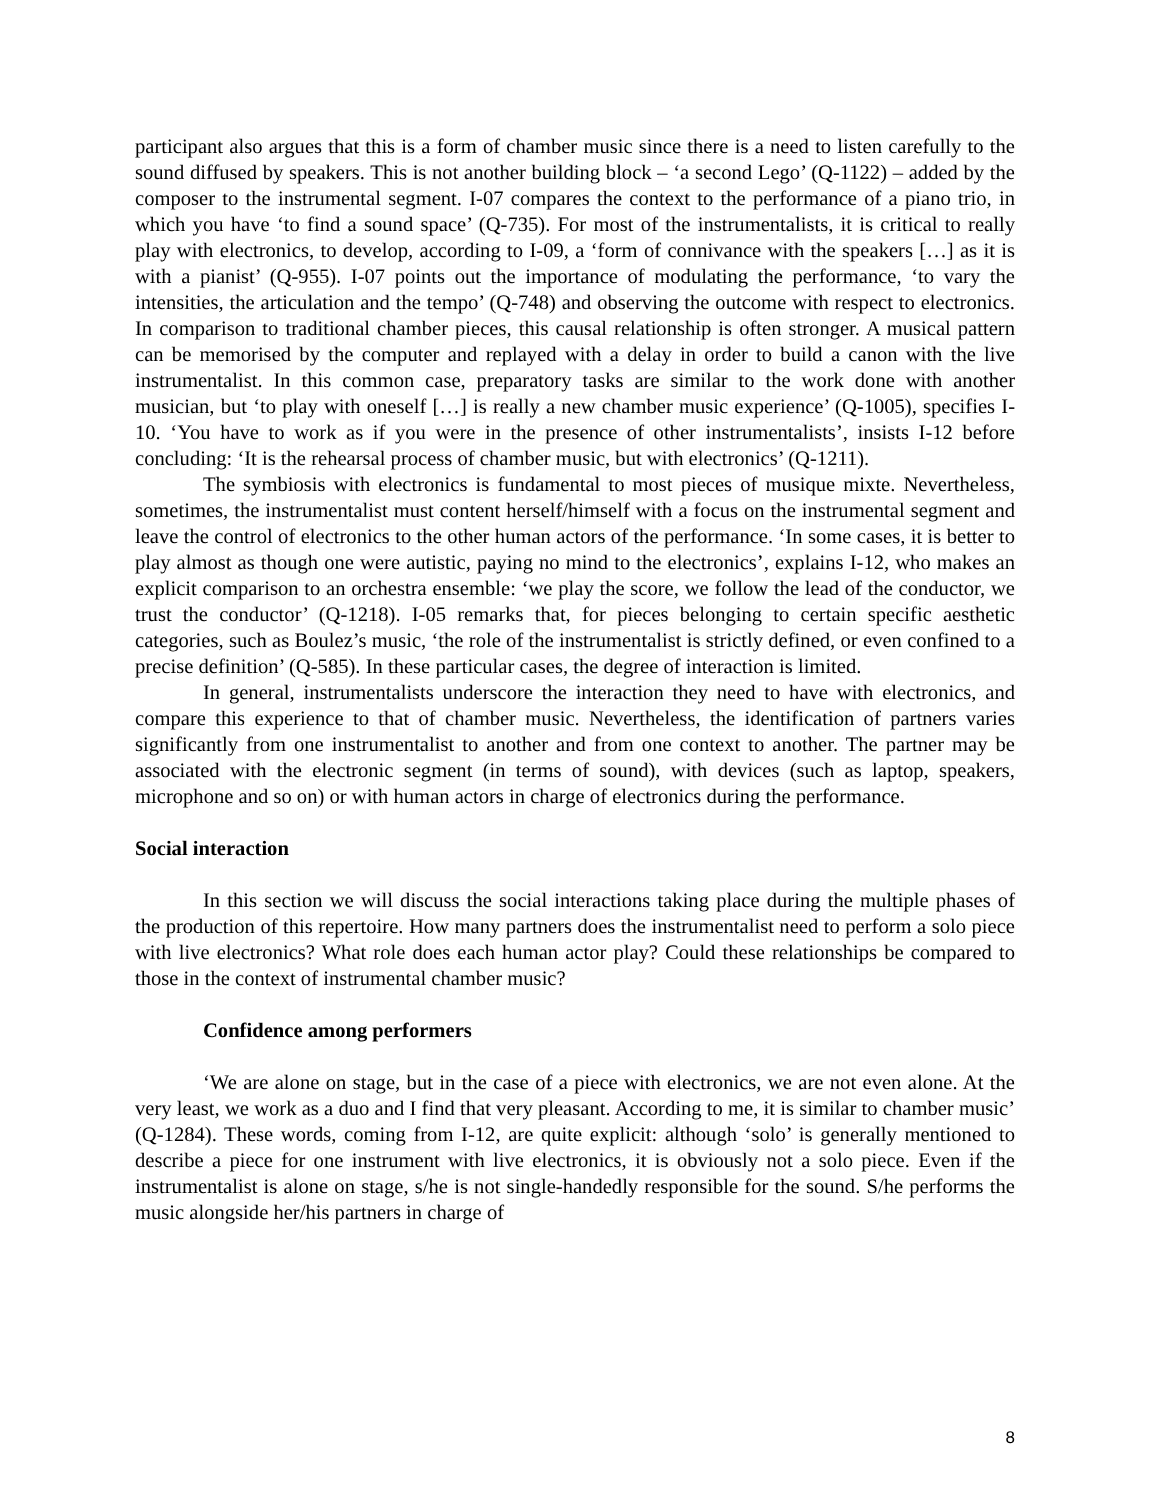participant also argues that this is a form of chamber music since there is a need to listen carefully to the sound diffused by speakers. This is not another building block – ‘a second Lego’ (Q-1122) – added by the composer to the instrumental segment. I-07 compares the context to the performance of a piano trio, in which you have ‘to find a sound space’ (Q-735). For most of the instrumentalists, it is critical to really play with electronics, to develop, according to I-09, a ‘form of connivance with the speakers […] as it is with a pianist’ (Q-955). I-07 points out the importance of modulating the performance, ‘to vary the intensities, the articulation and the tempo’ (Q-748) and observing the outcome with respect to electronics. In comparison to traditional chamber pieces, this causal relationship is often stronger. A musical pattern can be memorised by the computer and replayed with a delay in order to build a canon with the live instrumentalist. In this common case, preparatory tasks are similar to the work done with another musician, but ‘to play with oneself […] is really a new chamber music experience’ (Q-1005), specifies I-10. ‘You have to work as if you were in the presence of other instrumentalists’, insists I-12 before concluding: ‘It is the rehearsal process of chamber music, but with electronics’ (Q-1211).
The symbiosis with electronics is fundamental to most pieces of musique mixte. Nevertheless, sometimes, the instrumentalist must content herself/himself with a focus on the instrumental segment and leave the control of electronics to the other human actors of the performance. ‘In some cases, it is better to play almost as though one were autistic, paying no mind to the electronics’, explains I-12, who makes an explicit comparison to an orchestra ensemble: ‘we play the score, we follow the lead of the conductor, we trust the conductor’ (Q-1218). I-05 remarks that, for pieces belonging to certain specific aesthetic categories, such as Boulez’s music, ‘the role of the instrumentalist is strictly defined, or even confined to a precise definition’ (Q-585). In these particular cases, the degree of interaction is limited.
In general, instrumentalists underscore the interaction they need to have with electronics, and compare this experience to that of chamber music. Nevertheless, the identification of partners varies significantly from one instrumentalist to another and from one context to another. The partner may be associated with the electronic segment (in terms of sound), with devices (such as laptop, speakers, microphone and so on) or with human actors in charge of electronics during the performance.
Social interaction
In this section we will discuss the social interactions taking place during the multiple phases of the production of this repertoire. How many partners does the instrumentalist need to perform a solo piece with live electronics? What role does each human actor play? Could these relationships be compared to those in the context of instrumental chamber music?
Confidence among performers
‘We are alone on stage, but in the case of a piece with electronics, we are not even alone. At the very least, we work as a duo and I find that very pleasant. According to me, it is similar to chamber music’ (Q-1284). These words, coming from I-12, are quite explicit: although ‘solo’ is generally mentioned to describe a piece for one instrument with live electronics, it is obviously not a solo piece. Even if the instrumentalist is alone on stage, s/he is not single-handedly responsible for the sound. S/he performs the music alongside her/his partners in charge of
8